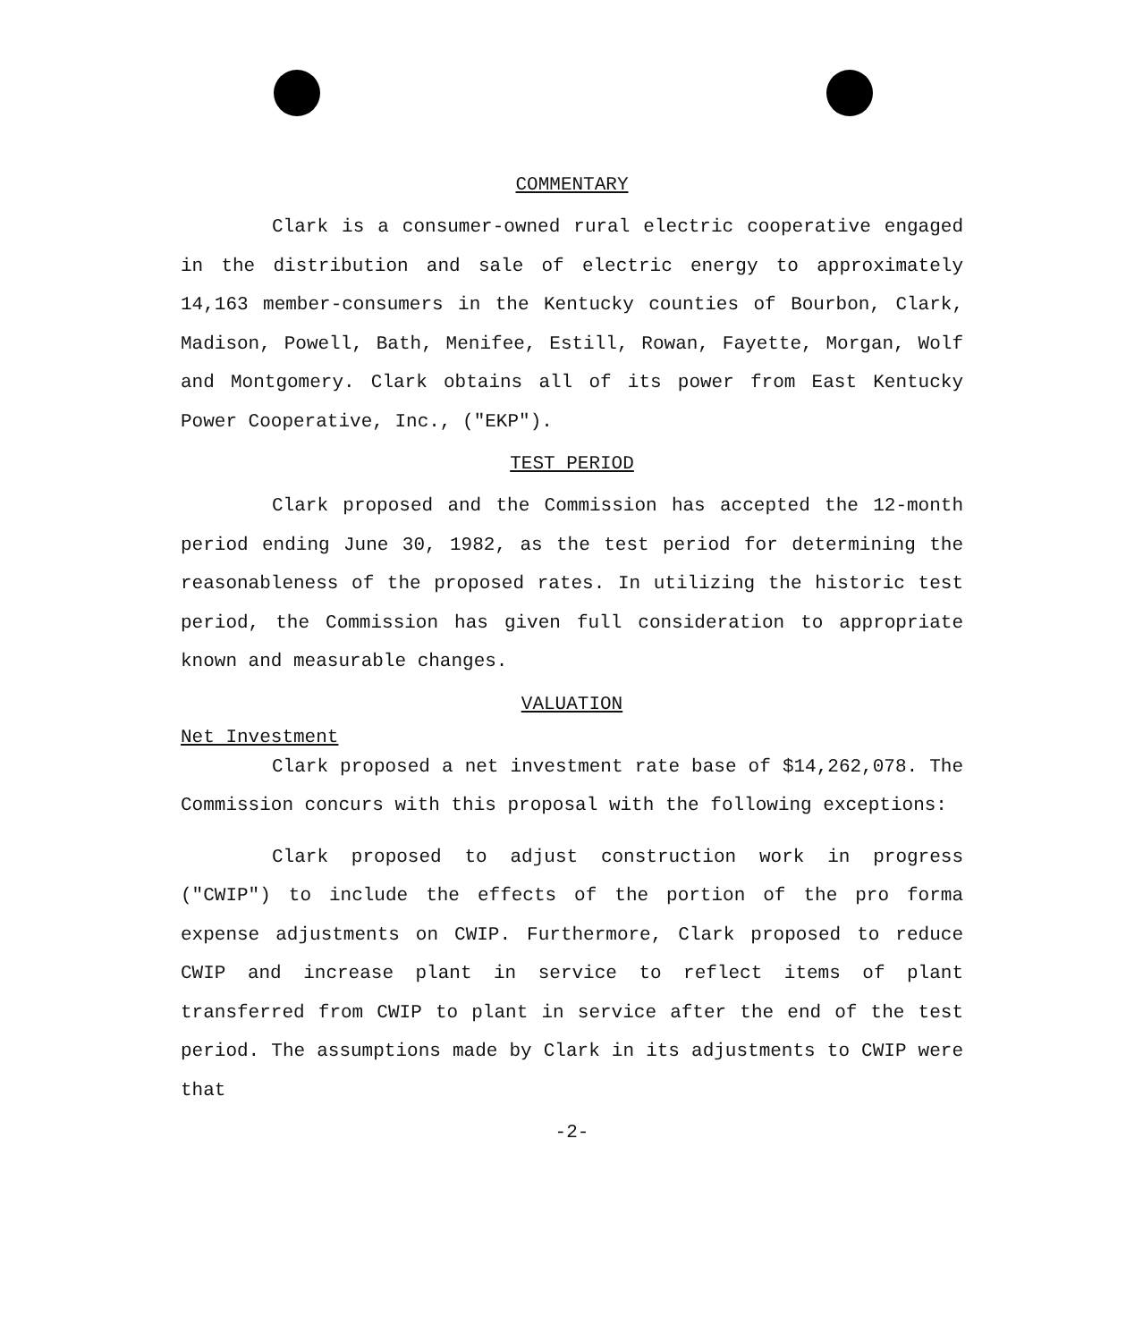COMMENTARY
Clark is a consumer-owned rural electric cooperative engaged in the distribution and sale of electric energy to approximately 14,163 member-consumers in the Kentucky counties of Bourbon, Clark, Madison, Powell, Bath, Menifee, Estill, Rowan, Fayette, Morgan, Wolf and Montgomery. Clark obtains all of its power from East Kentucky Power Cooperative, Inc., ("EKP").
TEST PERIOD
Clark proposed and the Commission has accepted the 12-month period ending June 30, 1982, as the test period for determining the reasonableness of the proposed rates. In utilizing the historic test period, the Commission has given full consideration to appropriate known and measurable changes.
VALUATION
Net Investment
Clark proposed a net investment rate base of $14,262,078. The Commission concurs with this proposal with the following exceptions:
Clark proposed to adjust construction work in progress ("CWIP") to include the effects of the portion of the pro forma expense adjustments on CWIP. Furthermore, Clark proposed to reduce CWIP and increase plant in service to reflect items of plant transferred from CWIP to plant in service after the end of the test period. The assumptions made by Clark in its adjustments to CWIP were that
-2-